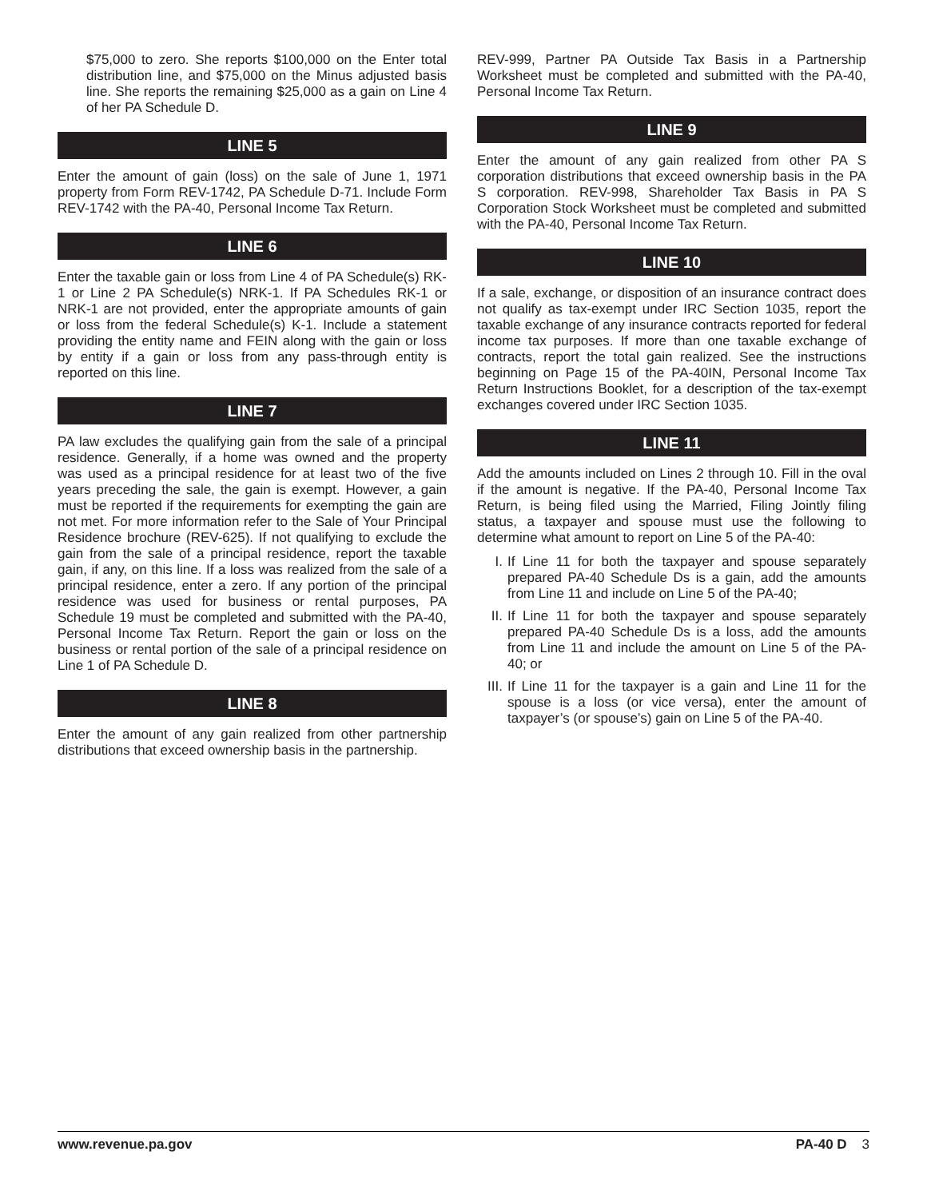$75,000 to zero. She reports $100,000 on the Enter total distribution line, and $75,000 on the Minus adjusted basis line. She reports the remaining $25,000 as a gain on Line 4 of her PA Schedule D.
LINE 5
Enter the amount of gain (loss) on the sale of June 1, 1971 property from Form REV-1742, PA Schedule D-71. Include Form REV-1742 with the PA-40, Personal Income Tax Return.
LINE 6
Enter the taxable gain or loss from Line 4 of PA Schedule(s) RK-1 or Line 2 PA Schedule(s) NRK-1. If PA Schedules RK-1 or NRK-1 are not provided, enter the appropriate amounts of gain or loss from the federal Schedule(s) K-1. Include a statement providing the entity name and FEIN along with the gain or loss by entity if a gain or loss from any pass-through entity is reported on this line.
LINE 7
PA law excludes the qualifying gain from the sale of a principal residence. Generally, if a home was owned and the property was used as a principal residence for at least two of the five years preceding the sale, the gain is exempt. However, a gain must be reported if the requirements for exempting the gain are not met. For more information refer to the Sale of Your Principal Residence brochure (REV-625). If not qualifying to exclude the gain from the sale of a principal residence, report the taxable gain, if any, on this line. If a loss was realized from the sale of a principal residence, enter a zero. If any portion of the principal residence was used for business or rental purposes, PA Schedule 19 must be completed and submitted with the PA-40, Personal Income Tax Return. Report the gain or loss on the business or rental portion of the sale of a principal residence on Line 1 of PA Schedule D.
LINE 8
Enter the amount of any gain realized from other partnership distributions that exceed ownership basis in the partnership.
REV-999, Partner PA Outside Tax Basis in a Partnership Worksheet must be completed and submitted with the PA-40, Personal Income Tax Return.
LINE 9
Enter the amount of any gain realized from other PA S corporation distributions that exceed ownership basis in the PA S corporation. REV-998, Shareholder Tax Basis in PA S Corporation Stock Worksheet must be completed and submitted with the PA-40, Personal Income Tax Return.
LINE 10
If a sale, exchange, or disposition of an insurance contract does not qualify as tax-exempt under IRC Section 1035, report the taxable exchange of any insurance contracts reported for federal income tax purposes. If more than one taxable exchange of contracts, report the total gain realized. See the instructions beginning on Page 15 of the PA-40IN, Personal Income Tax Return Instructions Booklet, for a description of the tax-exempt exchanges covered under IRC Section 1035.
LINE 11
Add the amounts included on Lines 2 through 10. Fill in the oval if the amount is negative. If the PA-40, Personal Income Tax Return, is being filed using the Married, Filing Jointly filing status, a taxpayer and spouse must use the following to determine what amount to report on Line 5 of the PA-40:
I. If Line 11 for both the taxpayer and spouse separately prepared PA-40 Schedule Ds is a gain, add the amounts from Line 11 and include on Line 5 of the PA-40;
II. If Line 11 for both the taxpayer and spouse separately prepared PA-40 Schedule Ds is a loss, add the amounts from Line 11 and include the amount on Line 5 of the PA-40; or
III. If Line 11 for the taxpayer is a gain and Line 11 for the spouse is a loss (or vice versa), enter the amount of taxpayer’s (or spouse’s) gain on Line 5 of the PA-40.
www.revenue.pa.gov PA-40 D 3